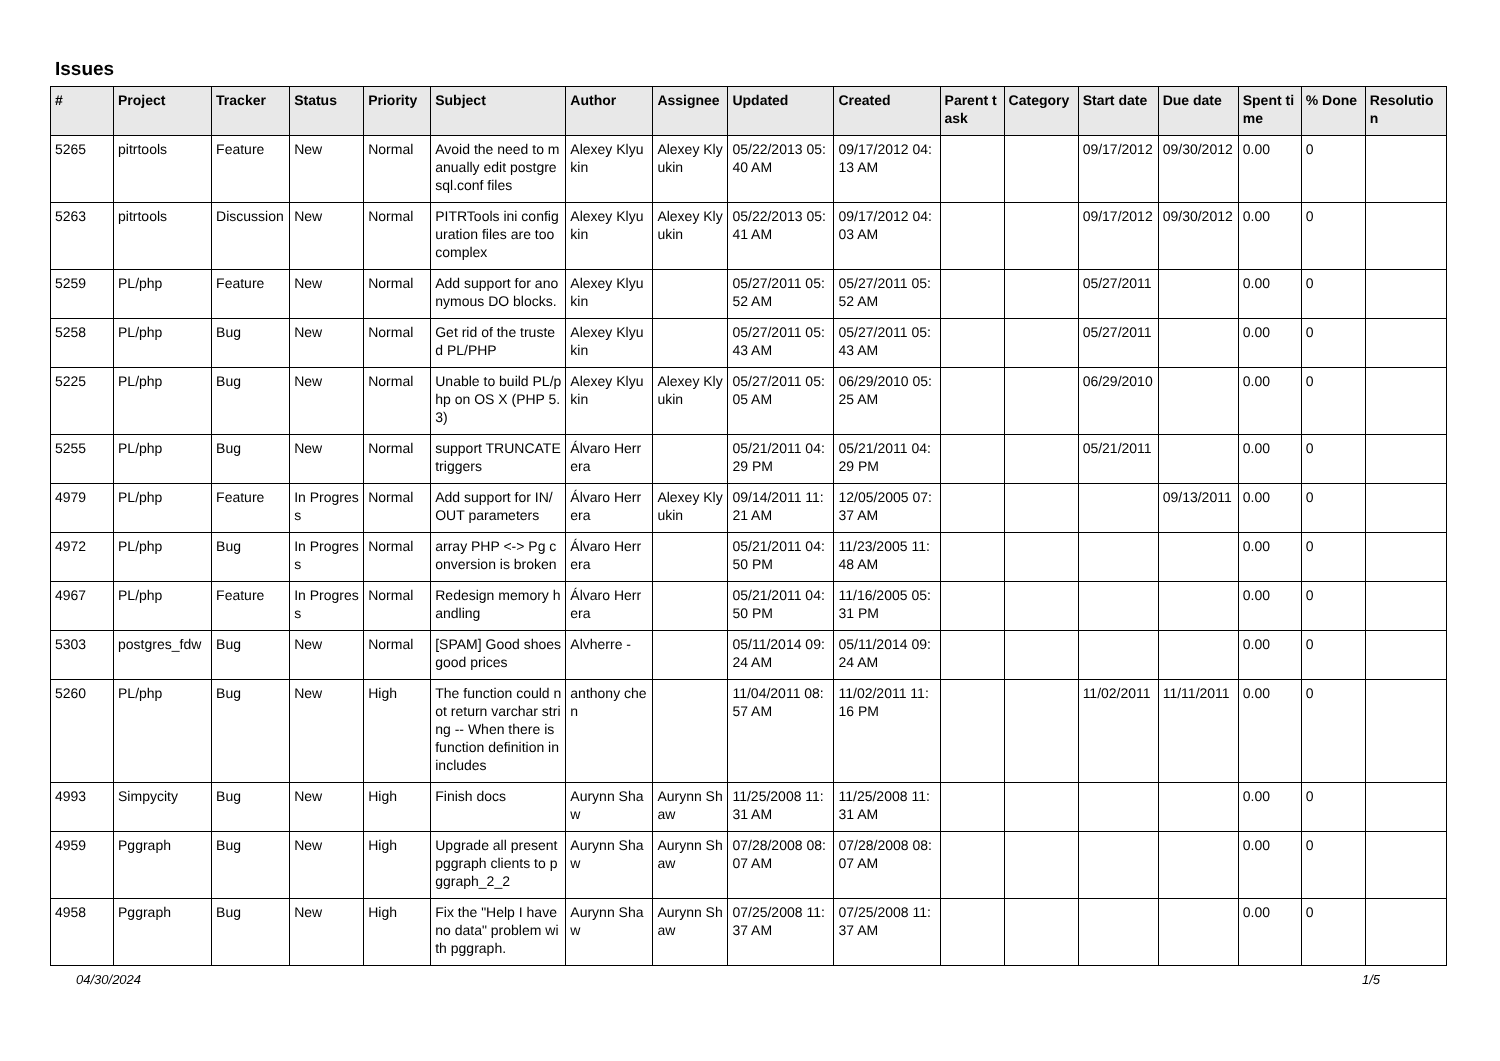Issues
| # | Project | Tracker | Status | Priority | Subject | Author | Assignee | Updated | Created | Parent task | Category | Start date | Due date | Spent time | % Done | Resolution |
| --- | --- | --- | --- | --- | --- | --- | --- | --- | --- | --- | --- | --- | --- | --- | --- | --- |
| 5265 | pitrtools | Feature | New | Normal | Avoid the need to manually edit postgresql.conf files | Alexey Klyukin | Alexey Klyukin | 05/22/2013 05:40 AM | 09/17/2012 04:13 AM | | | 09/17/2012 | 09/30/2012 | 0.00 | 0 | |
| 5263 | pitrtools | Discussion | New | Normal | PITRTools ini configuration files are too complex | Alexey Klyukin | Alexey Klyukin | 05/22/2013 05:41 AM | 09/17/2012 04:03 AM | | | 09/17/2012 | 09/30/2012 | 0.00 | 0 | |
| 5259 | PL/php | Feature | New | Normal | Add support for anonymous DO blocks. | Alexey Klyukin | | 05/27/2011 05:52 AM | 05/27/2011 05:52 AM | | | 05/27/2011 | | 0.00 | 0 | |
| 5258 | PL/php | Bug | New | Normal | Get rid of the trusted PL/PHP | Alexey Klyukin | | 05/27/2011 05:43 AM | 05/27/2011 05:43 AM | | | 05/27/2011 | | 0.00 | 0 | |
| 5225 | PL/php | Bug | New | Normal | Unable to build PL/php on OS X (PHP 5.3) | Alexey Klyukin | Alexey Klyukin | 05/27/2011 05:05 AM | 06/29/2010 05:25 AM | | | 06/29/2010 | | 0.00 | 0 | |
| 5255 | PL/php | Bug | New | Normal | support TRUNCATE triggers | Álvaro Herrera | | 05/21/2011 04:29 PM | 05/21/2011 04:29 PM | | | 05/21/2011 | | 0.00 | 0 | |
| 4979 | PL/php | Feature | In Progress | Normal | Add support for IN/OUT parameters | Álvaro Herrera | Alexey Klyukin | 09/14/2011 11:21 AM | 12/05/2005 07:37 AM | | | | 09/13/2011 | 0.00 | 0 | |
| 4972 | PL/php | Bug | In Progress | Normal | array PHP <-> Pg conversion is broken | Álvaro Herrera | | 05/21/2011 04:50 PM | 11/23/2005 11:48 AM | | | | | 0.00 | 0 | |
| 4967 | PL/php | Feature | In Progress | Normal | Redesign memory handling | Álvaro Herrera | | 05/21/2011 04:50 PM | 11/16/2005 05:31 PM | | | | | 0.00 | 0 | |
| 5303 | postgres_fdw | Bug | New | Normal | [SPAM] Good shoes good prices | Alvherre - | | 05/11/2014 09:24 AM | 05/11/2014 09:24 AM | | | | | 0.00 | 0 | |
| 5260 | PL/php | Bug | New | High | The function could not return varchar string -- When there is function definition in includes | anthony chen | | 11/04/2011 08:57 AM | 11/02/2011 11:16 PM | | | 11/02/2011 | 11/11/2011 | 0.00 | 0 | |
| 4993 | Simpycity | Bug | New | High | Finish docs | Aurynn Shaw | Aurynn Shaw | 11/25/2008 11:31 AM | 11/25/2008 11:31 AM | | | | | 0.00 | 0 | |
| 4959 | Pggraph | Bug | New | High | Upgrade all present pggraph clients to pggraph_2_2 | Aurynn Shaw | Aurynn Shaw | 07/28/2008 08:07 AM | 07/28/2008 08:07 AM | | | | | 0.00 | 0 | |
| 4958 | Pggraph | Bug | New | High | Fix the "Help I have no data" problem with pggraph. | Aurynn Shaw | Aurynn Shaw | 07/25/2008 11:37 AM | 07/25/2008 11:37 AM | | | | | 0.00 | 0 | |
04/30/2024 1/5